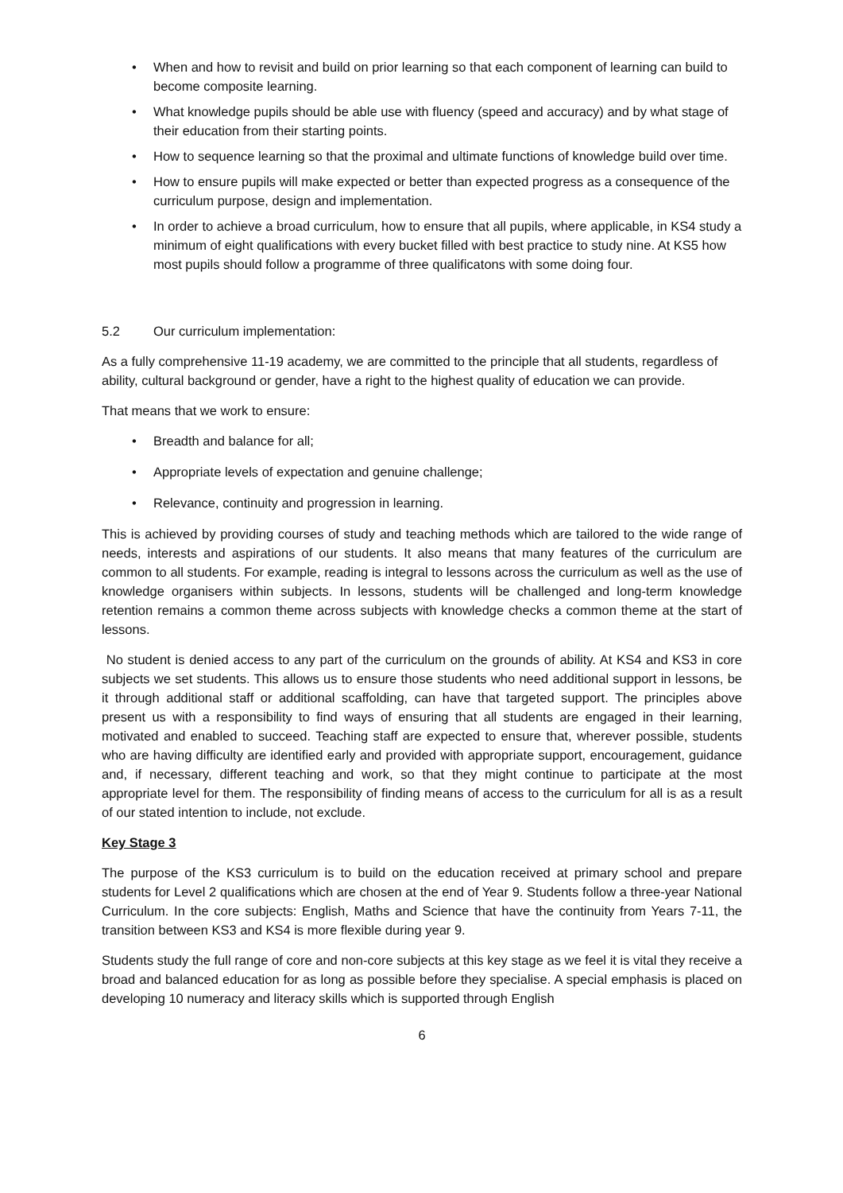• When and how to revisit and build on prior learning so that each component of learning can build to become composite learning.
• What knowledge pupils should be able use with fluency (speed and accuracy) and by what stage of their education from their starting points.
• How to sequence learning so that the proximal and ultimate functions of knowledge build over time.
• How to ensure pupils will make expected or better than expected progress as a consequence of the curriculum purpose, design and implementation.
• In order to achieve a broad curriculum, how to ensure that all pupils, where applicable, in KS4 study a minimum of eight qualifications with every bucket filled with best practice to study nine. At KS5 how most pupils should follow a programme of three qualificatons with some doing four.
5.2 Our curriculum implementation:
As a fully comprehensive 11-19 academy, we are committed to the principle that all students, regardless of ability, cultural background or gender, have a right to the highest quality of education we can provide.
That means that we work to ensure:
• Breadth and balance for all;
• Appropriate levels of expectation and genuine challenge;
• Relevance, continuity and progression in learning.
This is achieved by providing courses of study and teaching methods which are tailored to the wide range of needs, interests and aspirations of our students. It also means that many features of the curriculum are common to all students. For example, reading is integral to lessons across the curriculum as well as the use of knowledge organisers within subjects. In lessons, students will be challenged and long-term knowledge retention remains a common theme across subjects with knowledge checks a common theme at the start of lessons.
No student is denied access to any part of the curriculum on the grounds of ability. At KS4 and KS3 in core subjects we set students. This allows us to ensure those students who need additional support in lessons, be it through additional staff or additional scaffolding, can have that targeted support. The principles above present us with a responsibility to find ways of ensuring that all students are engaged in their learning, motivated and enabled to succeed. Teaching staff are expected to ensure that, wherever possible, students who are having difficulty are identified early and provided with appropriate support, encouragement, guidance and, if necessary, different teaching and work, so that they might continue to participate at the most appropriate level for them. The responsibility of finding means of access to the curriculum for all is as a result of our stated intention to include, not exclude.
Key Stage 3
The purpose of the KS3 curriculum is to build on the education received at primary school and prepare students for Level 2 qualifications which are chosen at the end of Year 9. Students follow a three-year National Curriculum. In the core subjects: English, Maths and Science that have the continuity from Years 7-11, the transition between KS3 and KS4 is more flexible during year 9.
Students study the full range of core and non-core subjects at this key stage as we feel it is vital they receive a broad and balanced education for as long as possible before they specialise. A special emphasis is placed on developing 10 numeracy and literacy skills which is supported through English
6